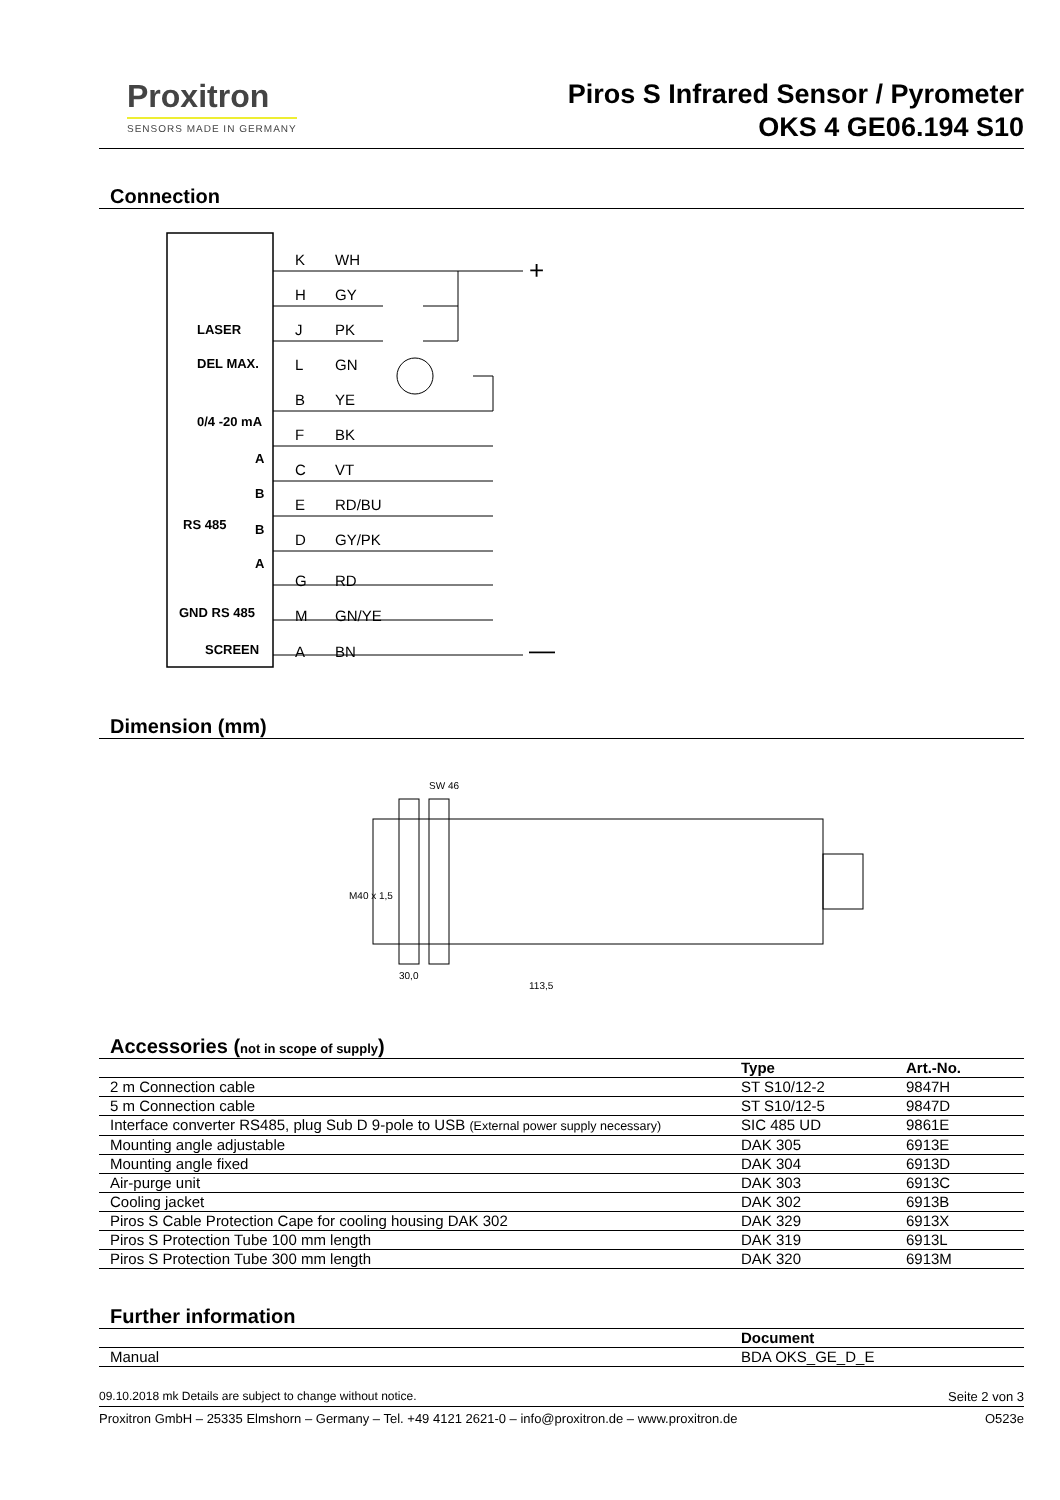Proxitron
SENSORS MADE IN GERMANY
Piros S Infrared Sensor / Pyrometer
OKS 4 GE06.194 S10
Connection
LASER
DEL MAX.
0/4 -20 mA
RS 485
GND RS 485
SCREEN
A
B
B
A
K
WH
H
GY
J
PK
L
GN
B
YE
F
BK
C
VT
E
RD/BU
D
GY/PK
G
RD
M
GN/YE
A
BN
+
—
Dimension (mm)
SW 46
30,0
113,5
M40 x 1,5
Accessories (not in scope of supply)
| | Type | Art.-No. |
| --- | --- | --- |
| 2 m Connection cable | ST S10/12-2 | 9847H |
| 5 m Connection cable | ST S10/12-5 | 9847D |
| Interface converter RS485, plug Sub D 9-pole to USB (External power supply necessary) | SIC 485 UD | 9861E |
| Mounting angle adjustable | DAK 305 | 6913E |
| Mounting angle fixed | DAK 304 | 6913D |
| Air-purge unit | DAK 303 | 6913C |
| Cooling jacket | DAK 302 | 6913B |
| Piros S Cable Protection Cape for cooling housing DAK 302 | DAK 329 | 6913X |
| Piros S Protection Tube 100 mm length | DAK 319 | 6913L |
| Piros S Protection Tube 300 mm length | DAK 320 | 6913M |
Further information
| | Document |
| --- | --- |
| Manual | BDA OKS_GE_D_E |
09.10.2018 mk Details are subject to change without notice. Seite 2 von 3
Proxitron GmbH – 25335 Elmshorn – Germany – Tel. +49 4121 2621-0 – info@proxitron.de – www.proxitron.de O523e